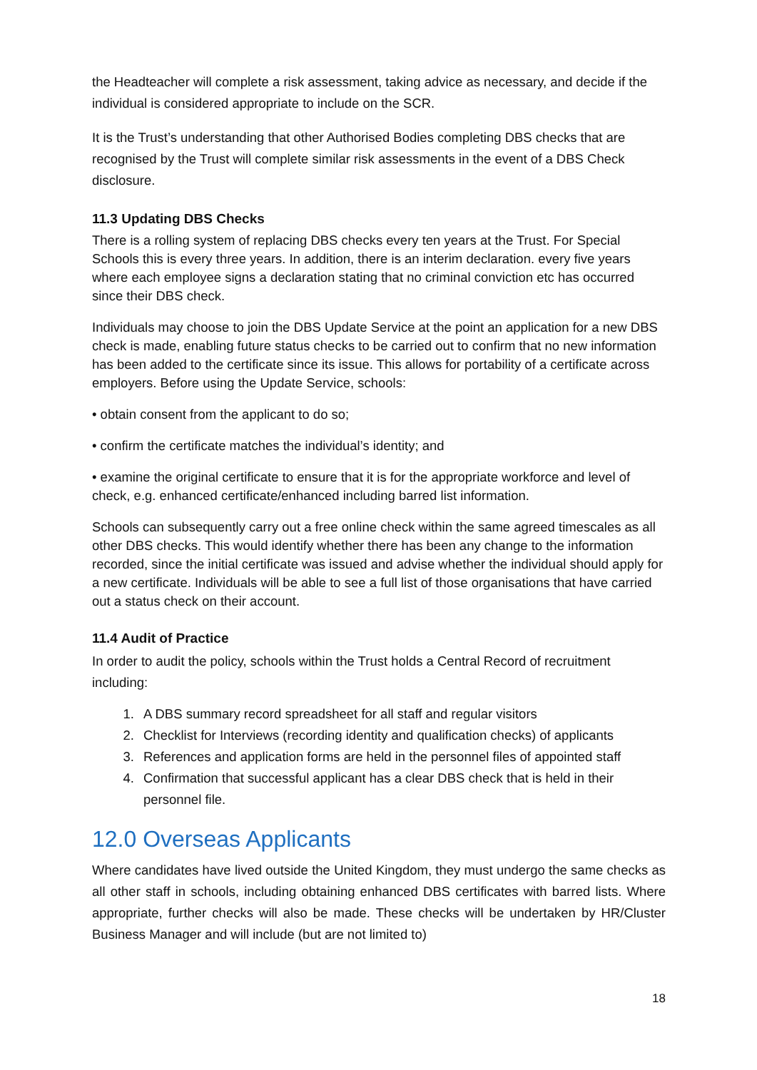the Headteacher will complete a risk assessment, taking advice as necessary, and decide if the individual is considered appropriate to include on the SCR.
It is the Trust’s understanding that other Authorised Bodies completing DBS checks that are recognised by the Trust will complete similar risk assessments in the event of a DBS Check disclosure.
11.3 Updating DBS Checks
There is a rolling system of replacing DBS checks every ten years at the Trust. For Special Schools this is every three years. In addition, there is an interim declaration. every five years where each employee signs a declaration stating that no criminal conviction etc has occurred since their DBS check.
Individuals may choose to join the DBS Update Service at the point an application for a new DBS check is made, enabling future status checks to be carried out to confirm that no new information has been added to the certificate since its issue. This allows for portability of a certificate across employers. Before using the Update Service, schools:
• obtain consent from the applicant to do so;
• confirm the certificate matches the individual’s identity; and
• examine the original certificate to ensure that it is for the appropriate workforce and level of check, e.g. enhanced certificate/enhanced including barred list information.
Schools can subsequently carry out a free online check within the same agreed timescales as all other DBS checks. This would identify whether there has been any change to the information recorded, since the initial certificate was issued and advise whether the individual should apply for a new certificate. Individuals will be able to see a full list of those organisations that have carried out a status check on their account.
11.4 Audit of Practice
In order to audit the policy, schools within the Trust holds a Central Record of recruitment including:
1. A DBS summary record spreadsheet for all staff and regular visitors
2. Checklist for Interviews (recording identity and qualification checks) of applicants
3. References and application forms are held in the personnel files of appointed staff
4. Confirmation that successful applicant has a clear DBS check that is held in their personnel file.
12.0 Overseas Applicants
Where candidates have lived outside the United Kingdom, they must undergo the same checks as all other staff in schools, including obtaining enhanced DBS certificates with barred lists. Where appropriate, further checks will also be made. These checks will be undertaken by HR/Cluster Business Manager and will include (but are not limited to)
18